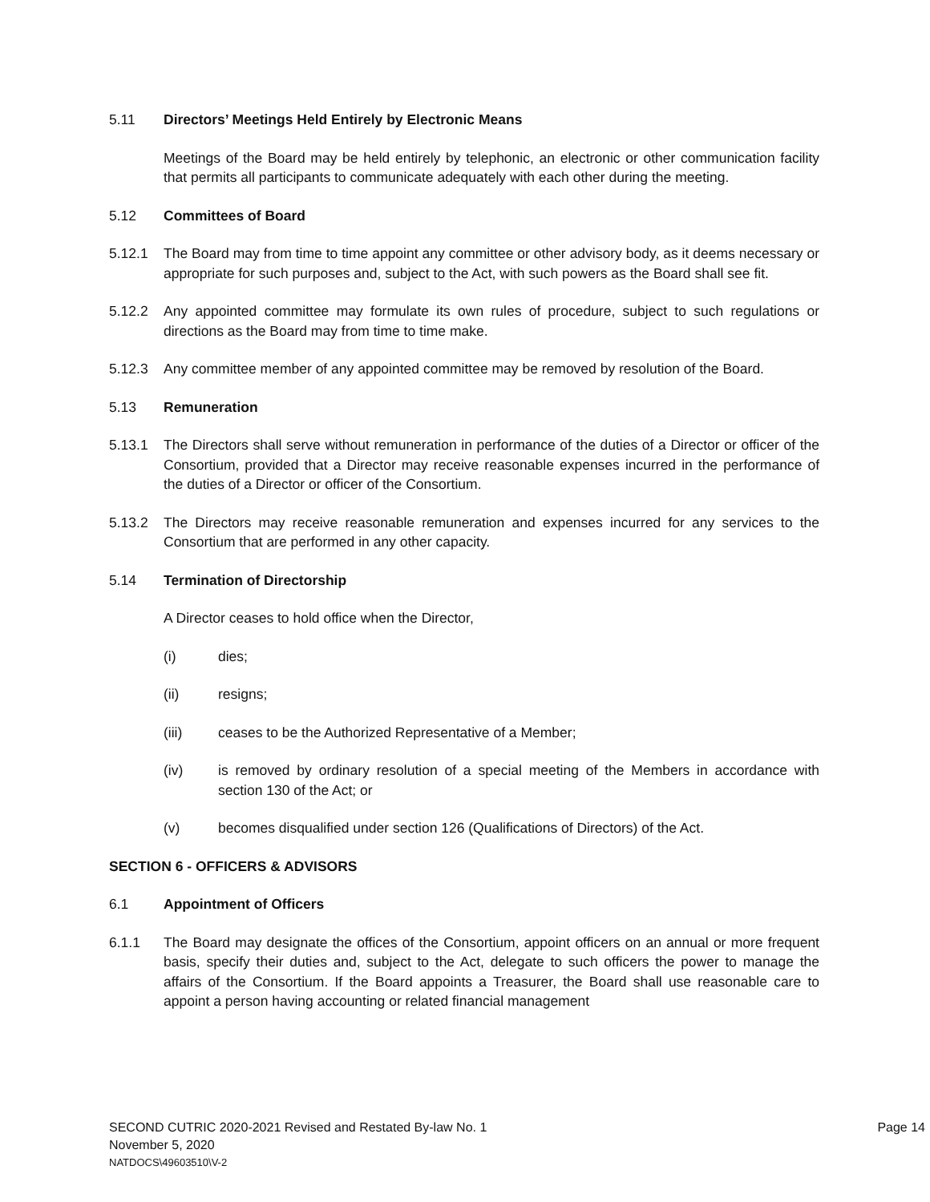5.11 Directors’ Meetings Held Entirely by Electronic Means
Meetings of the Board may be held entirely by telephonic, an electronic or other communication facility that permits all participants to communicate adequately with each other during the meeting.
5.12 Committees of Board
5.12.1 The Board may from time to time appoint any committee or other advisory body, as it deems necessary or appropriate for such purposes and, subject to the Act, with such powers as the Board shall see fit.
5.12.2 Any appointed committee may formulate its own rules of procedure, subject to such regulations or directions as the Board may from time to time make.
5.12.3 Any committee member of any appointed committee may be removed by resolution of the Board.
5.13 Remuneration
5.13.1 The Directors shall serve without remuneration in performance of the duties of a Director or officer of the Consortium, provided that a Director may receive reasonable expenses incurred in the performance of the duties of a Director or officer of the Consortium.
5.13.2 The Directors may receive reasonable remuneration and expenses incurred for any services to the Consortium that are performed in any other capacity.
5.14 Termination of Directorship
A Director ceases to hold office when the Director,
(i) dies;
(ii) resigns;
(iii) ceases to be the Authorized Representative of a Member;
(iv) is removed by ordinary resolution of a special meeting of the Members in accordance with section 130 of the Act; or
(v) becomes disqualified under section 126 (Qualifications of Directors) of the Act.
SECTION 6 - OFFICERS & ADVISORS
6.1 Appointment of Officers
6.1.1 The Board may designate the offices of the Consortium, appoint officers on an annual or more frequent basis, specify their duties and, subject to the Act, delegate to such officers the power to manage the affairs of the Consortium. If the Board appoints a Treasurer, the Board shall use reasonable care to appoint a person having accounting or related financial management
SECOND CUTRIC 2020-2021 Revised and Restated By-law No. 1
Page 14
November 5, 2020
NATDOCS\49603510\V-2